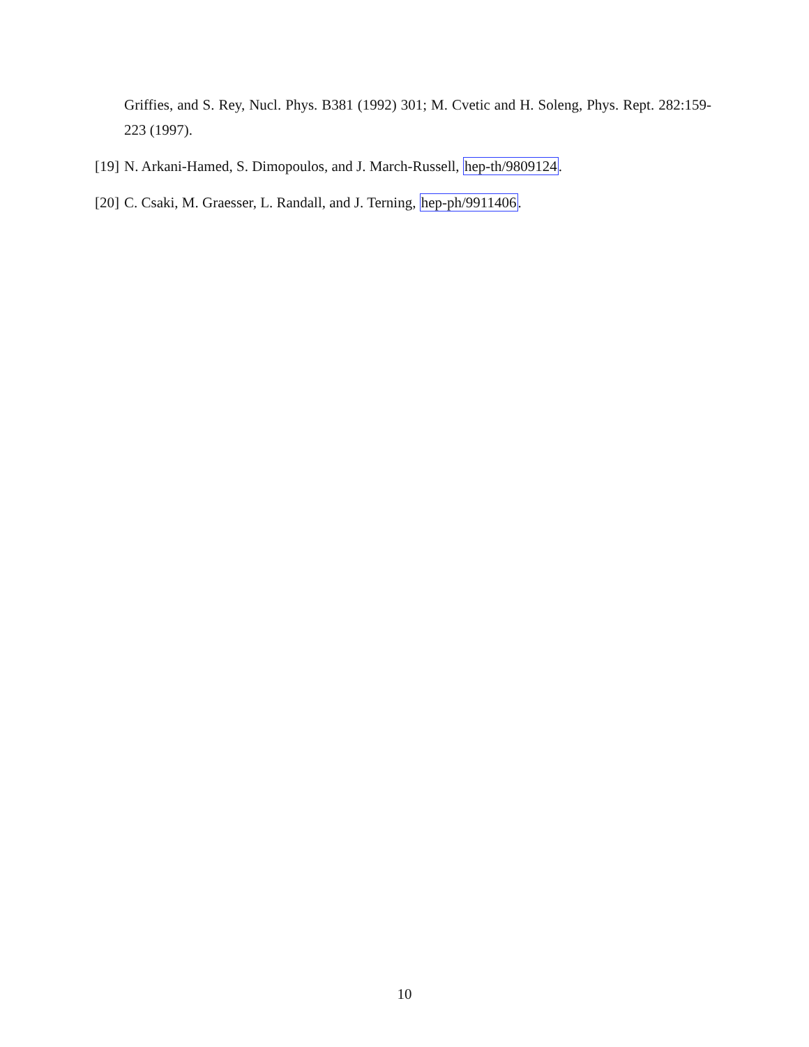Griffies, and S. Rey, Nucl. Phys. B381 (1992) 301; M. Cvetic and H. Soleng, Phys. Rept. 282:159-223 (1997).
[19] N. Arkani-Hamed, S. Dimopoulos, and J. March-Russell, hep-th/9809124.
[20] C. Csaki, M. Graesser, L. Randall, and J. Terning, hep-ph/9911406.
10